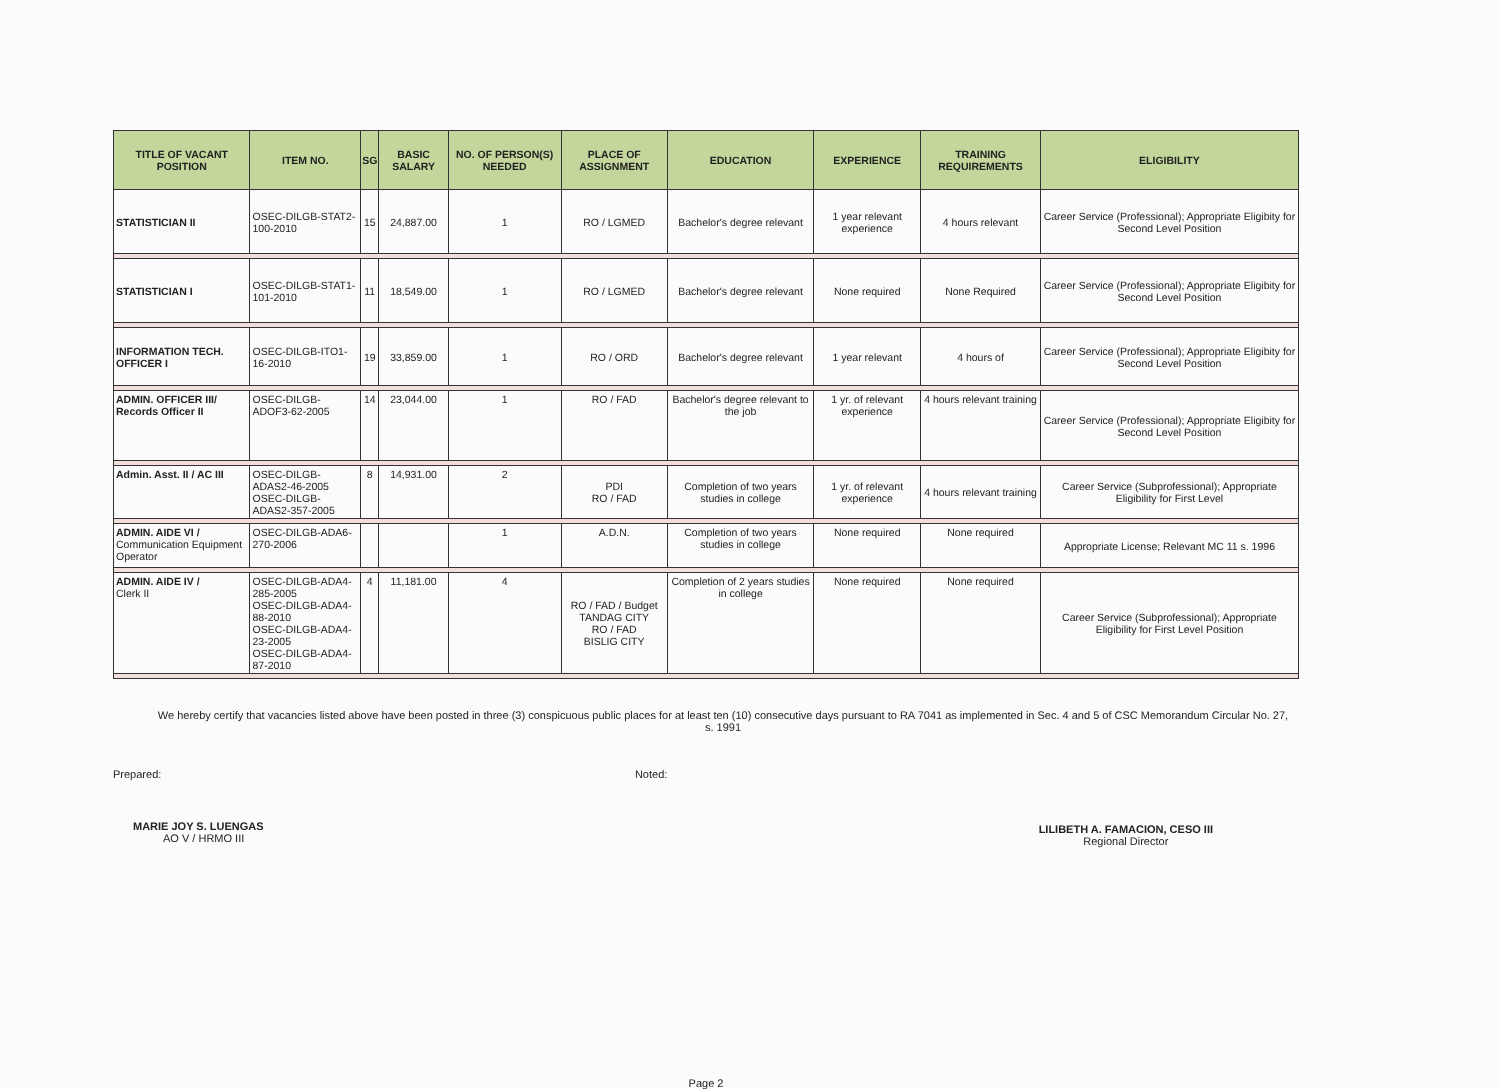| TITLE OF VACANT POSITION | ITEM NO. | SG | BASIC SALARY | NO. OF PERSON(S) NEEDED | PLACE OF ASSIGNMENT | EDUCATION | EXPERIENCE | TRAINING REQUIREMENTS | ELIGIBILITY |
| --- | --- | --- | --- | --- | --- | --- | --- | --- | --- |
| STATISTICIAN II | OSEC-DILGB-STAT2-100-2010 | 15 | 24,887.00 | 1 | RO / LGMED | Bachelor's degree relevant | 1 year relevant experience | 4 hours relevant | Career Service (Professional); Appropriate Eligibity for Second Level Position |
| STATISTICIAN I | OSEC-DILGB-STAT1-101-2010 | 11 | 18,549.00 | 1 | RO / LGMED | Bachelor's degree relevant | None required | None Required | Career Service (Professional); Appropriate Eligibity for Second Level Position |
| INFORMATION TECH. OFFICER I | OSEC-DILGB-ITO1-16-2010 | 19 | 33,859.00 | 1 | RO / ORD | Bachelor's degree relevant | 1 year relevant | 4 hours of | Career Service (Professional); Appropriate Eligibity for Second Level Position |
| ADMIN. OFFICER III/ Records Officer II | OSEC-DILGB-ADOF3-62-2005 | 14 | 23,044.00 | 1 | RO / FAD | Bachelor's degree relevant to the job | 1 yr. of relevant experience | 4 hours relevant training | Career Service (Professional); Appropriate Eligibity for Second Level Position |
| Admin. Asst. II / AC III | OSEC-DILGB-ADAS2-46-2005 OSEC-DILGB-ADAS2-357-2005 | 8 | 14,931.00 | 2 | PDI RO / FAD | Completion of two years studies in college | 1 yr. of relevant experience | 4 hours relevant training | Career Service (Subprofessional); Appropriate Eligibility for First Level |
| ADMIN. AIDE VI / Communication Equipment Operator | OSEC-DILGB-ADA6-270-2006 | | | 1 | A.D.N. | Completion of two years studies in college | None required | None required | Appropriate License; Relevant MC 11 s. 1996 |
| ADMIN. AIDE IV / Clerk II | OSEC-DILGB-ADA4-285-2005 OSEC-DILGB-ADA4-88-2010 OSEC-DILGB-ADA4-23-2005 OSEC-DILGB-ADA4-87-2010 | 4 | 11,181.00 | 4 | RO / FAD / Budget TANDAG CITY RO / FAD BISLIG CITY | Completion of 2 years studies in college | None required | None required | Career Service (Subprofessional); Appropriate Eligibility for First Level Position |
We hereby certify that vacancies listed above have been posted in three (3) conspicuous public places for at least ten (10) consecutive days pursuant to RA 7041 as implemented in Sec. 4 and 5 of CSC Memorandum Circular No. 27, s. 1991
Prepared:
MARIE JOY S. LUENGAS
AO V / HRMO III
Noted:
LILIBETH A. FAMACION, CESO III
Regional Director
Page 2